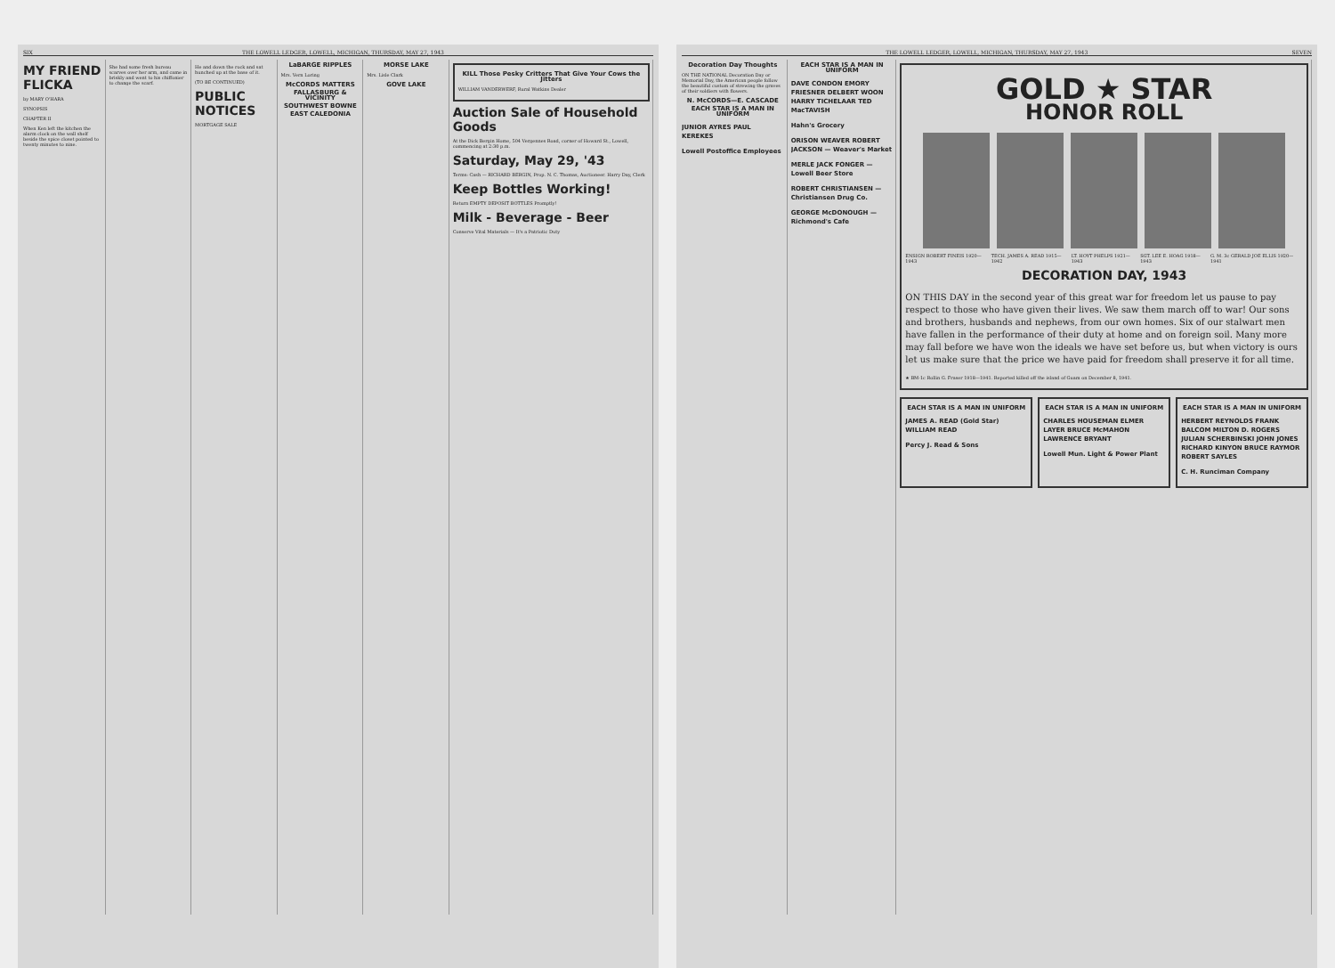SIX THE LOWELL LEDGER, LOWELL, MICHIGAN, THURSDAY, MAY 27, 1943
MY FRIEND FLICKA
by MARY O'HARA
SYNOPSIS
CHAPTER II
When Ken left the kitchen the alarm clock on the wall shelf beside the spice closet pointed to twenty minutes to nine.
She had some fresh bureau scarves over her arm, and came in briskly and went to his chiffonier to change the scarf.
He and down the rock and sat hunched up at the base of it.
(TO BE CONTINUED)
PUBLIC NOTICES
MORTGAGE SALE
LaBARGE RIPPLES
Mrs. Vern Loring
McCORDS MATTERS
FALLASBURG & VICINITY
SOUTHWEST BOWNE
EAST CALEDONIA
MORSE LAKE
Mrs. Lisle Clark
GOVE LAKE
KILL Those Pesky Critters That Give Your Cows the Jitters
WILLIAM VANDERWERF, Rural Watkins Dealer
Auction Sale of Household Goods
At the Dick Bergin Home, 504 Vergennes Road, corner of Howard St., Lowell, commencing at 2:30 p.m.
Saturday, May 29, '43
Terms: Cash — RICHARD BERGIN, Prop. N. C. Thomas, Auctioneer. Harry Day, Clerk
Keep Bottles Working!
Return EMPTY DEPOSIT BOTTLES Promptly!
Milk - Beverage - Beer
Conserve Vital Materials — It's a Patriotic Duty
THE LOWELL LEDGER, LOWELL, MICHIGAN, THURSDAY, MAY 27, 1943 SEVEN
Decoration Day Thoughts
ON THE NATIONAL Decoration Day or Memorial Day, the American people follow the beautiful custom of strewing the graves of their soldiers with flowers.
N. McCORDS—E. CASCADE
EACH STAR IS A MAN IN UNIFORM
JUNIOR AYRES PAUL KEREKES
Lowell Postoffice Employees
EACH STAR IS A MAN IN UNIFORM
DAVE CONDON EMORY FRIESNER DELBERT WOON HARRY TICHELAAR TED MacTAVISH
Hahn's Grocery
ORISON WEAVER ROBERT JACKSON — Weaver's Market
MERLE JACK FONGER — Lowell Beer Store
ROBERT CHRISTIANSEN — Christiansen Drug Co.
GEORGE McDONOUGH — Richmond's Cafe
GOLD ★ STAR
HONOR ROLL
ENSIGN ROBERT FINEIS 1920—1943 TECH. JAMES A. READ 1915—1942 LT. HOYT PHELPS 1921—1943 SGT. LEE E. HOAG 1918—1943 G. M. 3c GERALD JOE ELLIS 1920—1941
DECORATION DAY, 1943
ON THIS DAY in the second year of this great war for freedom let us pause to pay respect to those who have given their lives. We saw them march off to war! Our sons and brothers, husbands and nephews, from our own homes. Six of our stalwart men have fallen in the performance of their duty at home and on foreign soil. Many more may fall before we have won the ideals we have set before us, but when victory is ours let us make sure that the price we have paid for freedom shall preserve it for all time.
★ BM-1c Rollin G. Fraser 1918—1941. Reported killed off the island of Guam on December 8, 1941.
EACH STAR IS A MAN IN UNIFORM
JAMES A. READ (Gold Star) WILLIAM READ
Percy J. Read & Sons
EACH STAR IS A MAN IN UNIFORM
CHARLES HOUSEMAN ELMER LAYER BRUCE McMAHON LAWRENCE BRYANT
Lowell Mun. Light & Power Plant
EACH STAR IS A MAN IN UNIFORM
HERBERT REYNOLDS FRANK BALCOM MILTON D. ROGERS JULIAN SCHERBINSKI JOHN JONES RICHARD KINYON BRUCE RAYMOR ROBERT SAYLES
C. H. Runciman Company